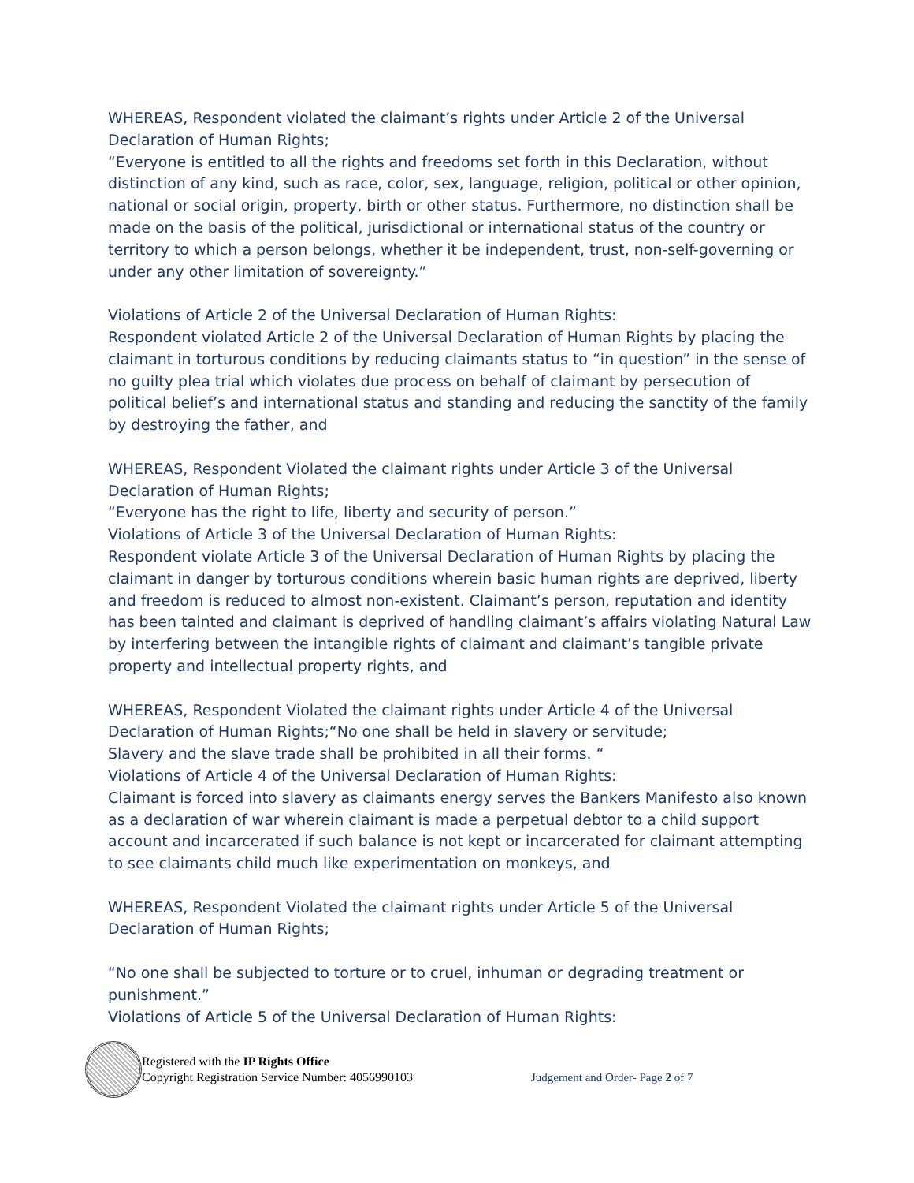WHEREAS, Respondent violated the claimant’s rights under Article 2 of the Universal Declaration of Human Rights;
“Everyone is entitled to all the rights and freedoms set forth in this Declaration, without distinction of any kind, such as race, color, sex, language, religion, political or other opinion, national or social origin, property, birth or other status. Furthermore, no distinction shall be made on the basis of the political, jurisdictional or international status of the country or territory to which a person belongs, whether it be independent, trust, non-self-governing or under any other limitation of sovereignty.”
Violations of Article 2 of the Universal Declaration of Human Rights:
Respondent violated Article 2 of the Universal Declaration of Human Rights by placing the claimant in torturous conditions by reducing claimants status to “in question” in the sense of no guilty plea trial which violates due process on behalf of claimant by persecution of political belief’s and international status and standing and reducing the sanctity of the family by destroying the father, and
WHEREAS, Respondent Violated the claimant rights under Article 3 of the Universal Declaration of Human Rights;
“Everyone has the right to life, liberty and security of person.”
Violations of Article 3 of the Universal Declaration of Human Rights:
Respondent violate Article 3 of the Universal Declaration of Human Rights by placing the claimant in danger by torturous conditions wherein basic human rights are deprived, liberty and freedom is reduced to almost non-existent. Claimant’s person, reputation and identity has been tainted and claimant is deprived of handling claimant’s affairs violating Natural Law by interfering between the intangible rights of claimant and claimant’s tangible private property and intellectual property rights, and
WHEREAS, Respondent Violated the claimant rights under Article 4 of the Universal Declaration of Human Rights;“No one shall be held in slavery or servitude;
Slavery and the slave trade shall be prohibited in all their forms. “
Violations of Article 4 of the Universal Declaration of Human Rights:
Claimant is forced into slavery as claimants energy serves the Bankers Manifesto also known as a declaration of war wherein claimant is made a perpetual debtor to a child support account and incarcerated if such balance is not kept or incarcerated for claimant attempting to see claimants child much like experimentation on monkeys, and
WHEREAS, Respondent Violated the claimant rights under Article 5 of the Universal Declaration of Human Rights;
“No one shall be subjected to torture or to cruel, inhuman or degrading treatment or punishment.”
Violations of Article 5 of the Universal Declaration of Human Rights:
Registered with the IP Rights Office
Copyright Registration Service Number: 4056990103
Judgement and Order- Page 2 of 7